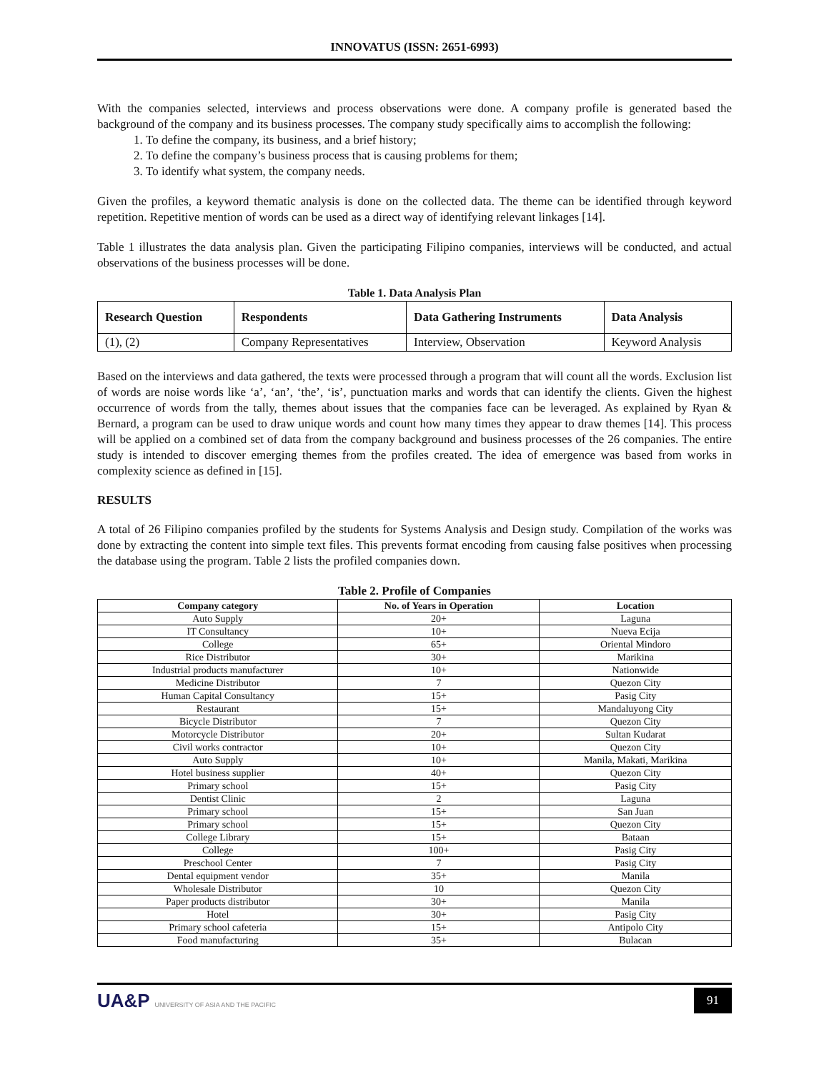INNOVATUS (ISSN: 2651-6993)
With the companies selected, interviews and process observations were done. A company profile is generated based the background of the company and its business processes. The company study specifically aims to accomplish the following:
1. To define the company, its business, and a brief history;
2. To define the company’s business process that is causing problems for them;
3. To identify what system, the company needs.
Given the profiles, a keyword thematic analysis is done on the collected data. The theme can be identified through keyword repetition. Repetitive mention of words can be used as a direct way of identifying relevant linkages [14].
Table 1 illustrates the data analysis plan. Given the participating Filipino companies, interviews will be conducted, and actual observations of the business processes will be done.
Table 1. Data Analysis Plan
| Research Question | Respondents | Data Gathering Instruments | Data Analysis |
| --- | --- | --- | --- |
| (1), (2) | Company Representatives | Interview, Observation | Keyword Analysis |
Based on the interviews and data gathered, the texts were processed through a program that will count all the words. Exclusion list of words are noise words like ‘a’, ‘an’, ‘the’, ‘is’, punctuation marks and words that can identify the clients. Given the highest occurrence of words from the tally, themes about issues that the companies face can be leveraged. As explained by Ryan & Bernard, a program can be used to draw unique words and count how many times they appear to draw themes [14]. This process will be applied on a combined set of data from the company background and business processes of the 26 companies. The entire study is intended to discover emerging themes from the profiles created. The idea of emergence was based from works in complexity science as defined in [15].
RESULTS
A total of 26 Filipino companies profiled by the students for Systems Analysis and Design study. Compilation of the works was done by extracting the content into simple text files. This prevents format encoding from causing false positives when processing the database using the program. Table 2 lists the profiled companies down.
Table 2. Profile of Companies
| Company category | No. of Years in Operation | Location |
| --- | --- | --- |
| Auto Supply | 20+ | Laguna |
| IT Consultancy | 10+ | Nueva Ecija |
| College | 65+ | Oriental Mindoro |
| Rice Distributor | 30+ | Marikina |
| Industrial products manufacturer | 10+ | Nationwide |
| Medicine Distributor | 7 | Quezon City |
| Human Capital Consultancy | 15+ | Pasig City |
| Restaurant | 15+ | Mandaluyong City |
| Bicycle Distributor | 7 | Quezon City |
| Motorcycle Distributor | 20+ | Sultan Kudarat |
| Civil works contractor | 10+ | Quezon City |
| Auto Supply | 10+ | Manila, Makati, Marikina |
| Hotel business supplier | 40+ | Quezon City |
| Primary school | 15+ | Pasig City |
| Dentist Clinic | 2 | Laguna |
| Primary school | 15+ | San Juan |
| Primary school | 15+ | Quezon City |
| College Library | 15+ | Bataan |
| College | 100+ | Pasig City |
| Preschool Center | 7 | Pasig City |
| Dental equipment vendor | 35+ | Manila |
| Wholesale Distributor | 10 | Quezon City |
| Paper products distributor | 30+ | Manila |
| Hotel | 30+ | Pasig City |
| Primary school cafeteria | 15+ | Antipolo City |
| Food manufacturing | 35+ | Bulacan |
UA&P UNIVERSITY OF ASIA AND THE PACIFIC
91